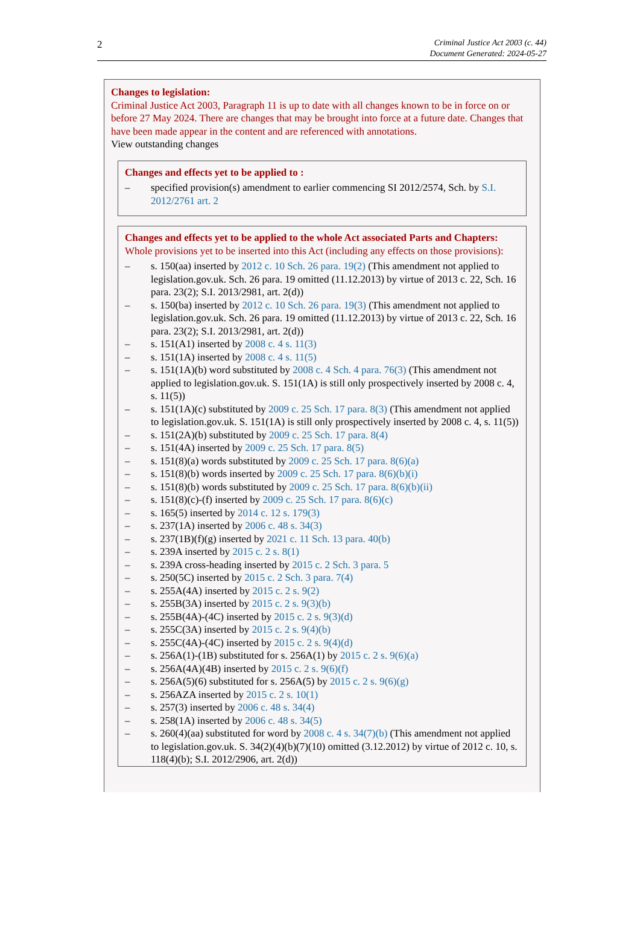2
Criminal Justice Act 2003 (c. 44)
Document Generated: 2024-05-27
Changes to legislation:
Criminal Justice Act 2003, Paragraph 11 is up to date with all changes known to be in force on or before 27 May 2024. There are changes that may be brought into force at a future date. Changes that have been made appear in the content and are referenced with annotations.
View outstanding changes
Changes and effects yet to be applied to :
– specified provision(s) amendment to earlier commencing SI 2012/2574, Sch. by S.I. 2012/2761 art. 2
Changes and effects yet to be applied to the whole Act associated Parts and Chapters:
Whole provisions yet to be inserted into this Act (including any effects on those provisions):
– s. 150(aa) inserted by 2012 c. 10 Sch. 26 para. 19(2) (This amendment not applied to legislation.gov.uk. Sch. 26 para. 19 omitted (11.12.2013) by virtue of 2013 c. 22, Sch. 16 para. 23(2); S.I. 2013/2981, art. 2(d))
– s. 150(ba) inserted by 2012 c. 10 Sch. 26 para. 19(3) (This amendment not applied to legislation.gov.uk. Sch. 26 para. 19 omitted (11.12.2013) by virtue of 2013 c. 22, Sch. 16 para. 23(2); S.I. 2013/2981, art. 2(d))
– s. 151(A1) inserted by 2008 c. 4 s. 11(3)
– s. 151(1A) inserted by 2008 c. 4 s. 11(5)
– s. 151(1A)(b) word substituted by 2008 c. 4 Sch. 4 para. 76(3) (This amendment not applied to legislation.gov.uk. S. 151(1A) is still only prospectively inserted by 2008 c. 4, s. 11(5))
– s. 151(1A)(c) substituted by 2009 c. 25 Sch. 17 para. 8(3) (This amendment not applied to legislation.gov.uk. S. 151(1A) is still only prospectively inserted by 2008 c. 4, s. 11(5))
– s. 151(2A)(b) substituted by 2009 c. 25 Sch. 17 para. 8(4)
– s. 151(4A) inserted by 2009 c. 25 Sch. 17 para. 8(5)
– s. 151(8)(a) words substituted by 2009 c. 25 Sch. 17 para. 8(6)(a)
– s. 151(8)(b) words inserted by 2009 c. 25 Sch. 17 para. 8(6)(b)(i)
– s. 151(8)(b) words substituted by 2009 c. 25 Sch. 17 para. 8(6)(b)(ii)
– s. 151(8)(c)-(f) inserted by 2009 c. 25 Sch. 17 para. 8(6)(c)
– s. 165(5) inserted by 2014 c. 12 s. 179(3)
– s. 237(1A) inserted by 2006 c. 48 s. 34(3)
– s. 237(1B)(f)(g) inserted by 2021 c. 11 Sch. 13 para. 40(b)
– s. 239A inserted by 2015 c. 2 s. 8(1)
– s. 239A cross-heading inserted by 2015 c. 2 Sch. 3 para. 5
– s. 250(5C) inserted by 2015 c. 2 Sch. 3 para. 7(4)
– s. 255A(4A) inserted by 2015 c. 2 s. 9(2)
– s. 255B(3A) inserted by 2015 c. 2 s. 9(3)(b)
– s. 255B(4A)-(4C) inserted by 2015 c. 2 s. 9(3)(d)
– s. 255C(3A) inserted by 2015 c. 2 s. 9(4)(b)
– s. 255C(4A)-(4C) inserted by 2015 c. 2 s. 9(4)(d)
– s. 256A(1)-(1B) substituted for s. 256A(1) by 2015 c. 2 s. 9(6)(a)
– s. 256A(4A)(4B) inserted by 2015 c. 2 s. 9(6)(f)
– s. 256A(5)(6) substituted for s. 256A(5) by 2015 c. 2 s. 9(6)(g)
– s. 256AZA inserted by 2015 c. 2 s. 10(1)
– s. 257(3) inserted by 2006 c. 48 s. 34(4)
– s. 258(1A) inserted by 2006 c. 48 s. 34(5)
– s. 260(4)(aa) substituted for word by 2008 c. 4 s. 34(7)(b) (This amendment not applied to legislation.gov.uk. S. 34(2)(4)(b)(7)(10) omitted (3.12.2012) by virtue of 2012 c. 10, s. 118(4)(b); S.I. 2012/2906, art. 2(d))